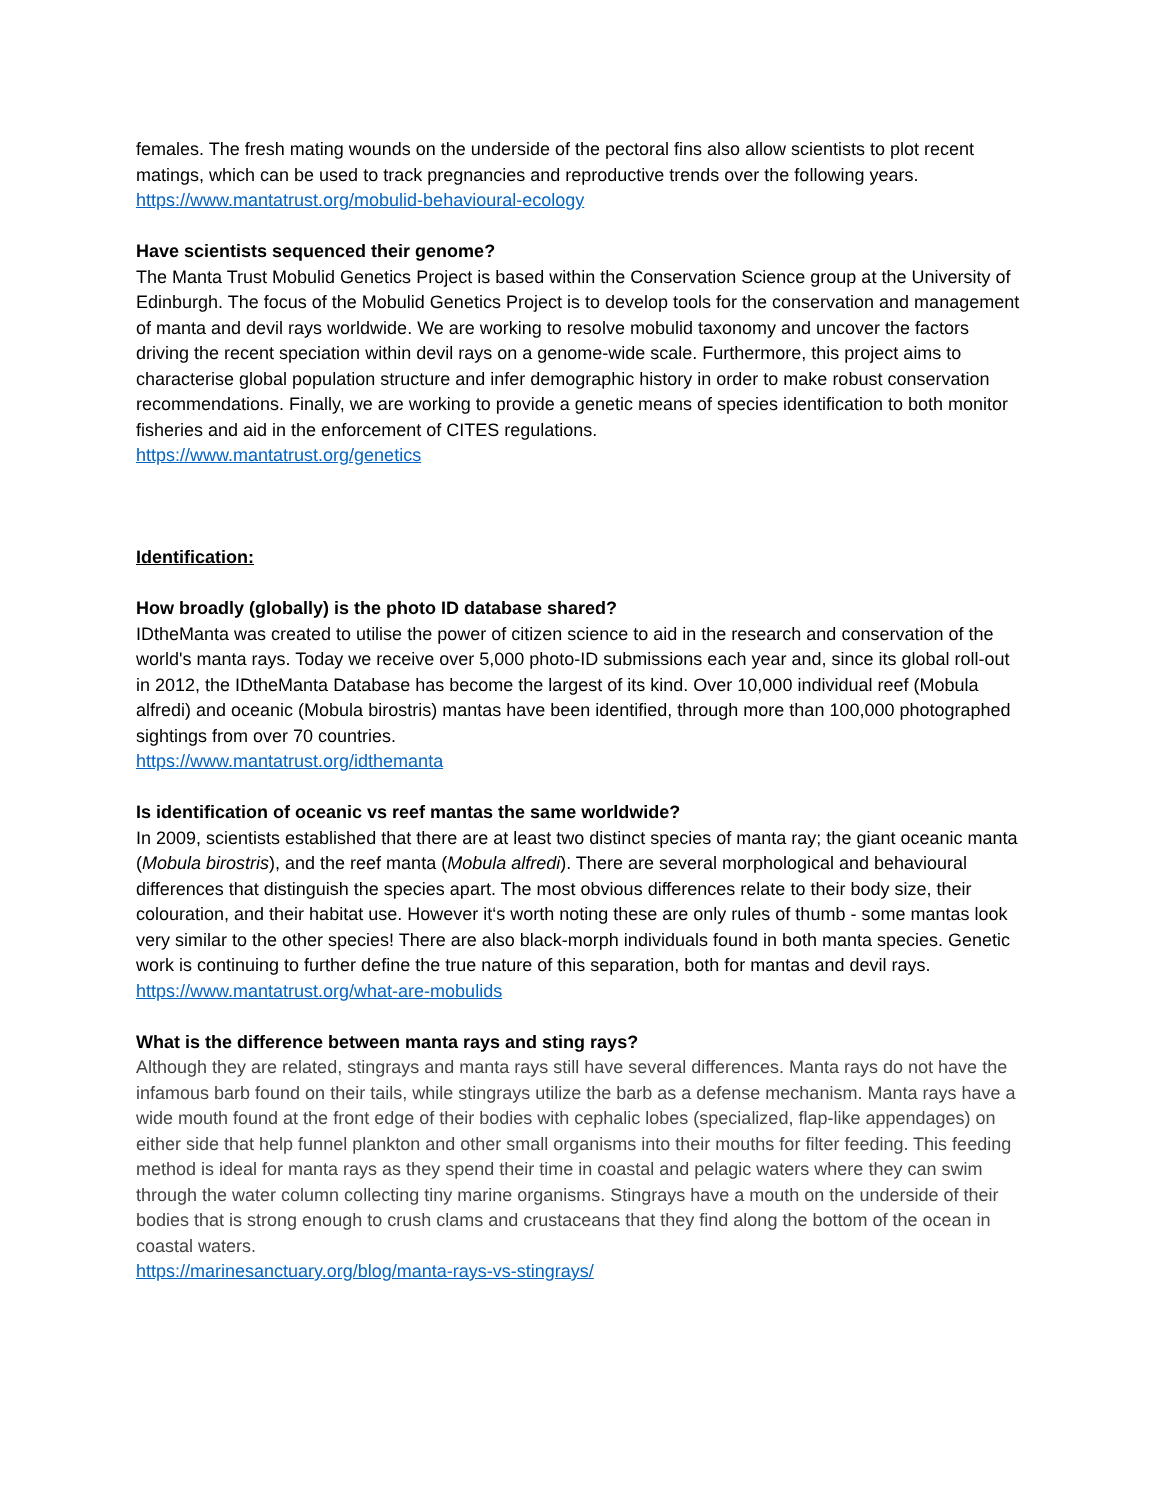females. The fresh mating wounds on the underside of the pectoral fins also allow scientists to plot recent matings, which can be used to track pregnancies and reproductive trends over the following years.
https://www.mantatrust.org/mobulid-behavioural-ecology
Have scientists sequenced their genome?
The Manta Trust Mobulid Genetics Project is based within the Conservation Science group at the University of Edinburgh. The focus of the Mobulid Genetics Project is to develop tools for the conservation and management of manta and devil rays worldwide. We are working to resolve mobulid taxonomy and uncover the factors driving the recent speciation within devil rays on a genome-wide scale. Furthermore, this project aims to characterise global population structure and infer demographic history in order to make robust conservation recommendations. Finally, we are working to provide a genetic means of species identification to both monitor fisheries and aid in the enforcement of CITES regulations.
https://www.mantatrust.org/genetics
Identification:
How broadly (globally) is the photo ID database shared?
IDtheManta was created to utilise the power of citizen science to aid in the research and conservation of the world's manta rays. Today we receive over 5,000 photo-ID submissions each year and, since its global roll-out in 2012, the IDtheManta Database has become the largest of its kind. Over 10,000 individual reef (Mobula alfredi) and oceanic (Mobula birostris) mantas have been identified, through more than 100,000 photographed sightings from over 70 countries.
https://www.mantatrust.org/idthemanta
Is identification of oceanic vs reef mantas the same worldwide?
In 2009, scientists established that there are at least two distinct species of manta ray; the giant oceanic manta (Mobula birostris), and the reef manta (Mobula alfredi). There are several morphological and behavioural differences that distinguish the species apart. The most obvious differences relate to their body size, their colouration, and their habitat use. However it‘s worth noting these are only rules of thumb - some mantas look very similar to the other species! There are also black-morph individuals found in both manta species. Genetic work is continuing to further define the true nature of this separation, both for mantas and devil rays.
https://www.mantatrust.org/what-are-mobulids
What is the difference between manta rays and sting rays?
Although they are related, stingrays and manta rays still have several differences. Manta rays do not have the infamous barb found on their tails, while stingrays utilize the barb as a defense mechanism. Manta rays have a wide mouth found at the front edge of their bodies with cephalic lobes (specialized, flap-like appendages) on either side that help funnel plankton and other small organisms into their mouths for filter feeding. This feeding method is ideal for manta rays as they spend their time in coastal and pelagic waters where they can swim through the water column collecting tiny marine organisms. Stingrays have a mouth on the underside of their bodies that is strong enough to crush clams and crustaceans that they find along the bottom of the ocean in coastal waters.
https://marinesanctuary.org/blog/manta-rays-vs-stingrays/